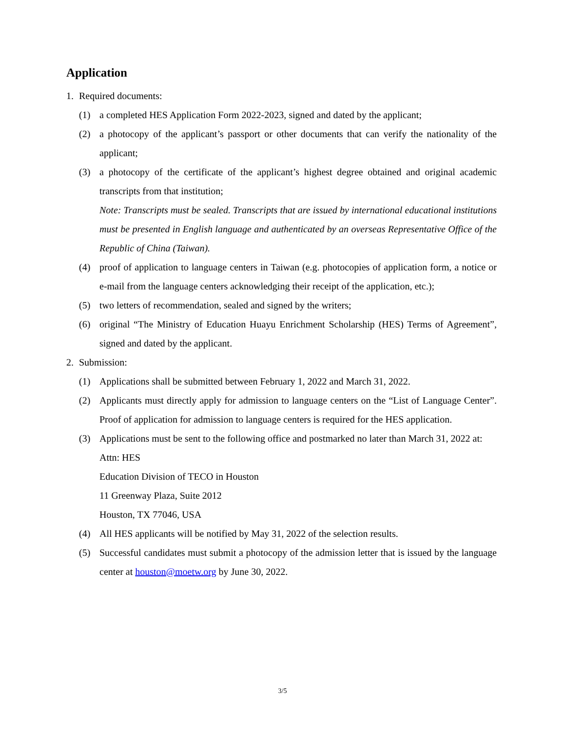Application
1. Required documents:
(1) a completed HES Application Form 2022-2023, signed and dated by the applicant;
(2) a photocopy of the applicant’s passport or other documents that can verify the nationality of the applicant;
(3) a photocopy of the certificate of the applicant’s highest degree obtained and original academic transcripts from that institution;
Note: Transcripts must be sealed. Transcripts that are issued by international educational institutions must be presented in English language and authenticated by an overseas Representative Office of the Republic of China (Taiwan).
(4) proof of application to language centers in Taiwan (e.g. photocopies of application form, a notice or e-mail from the language centers acknowledging their receipt of the application, etc.);
(5) two letters of recommendation, sealed and signed by the writers;
(6) original “The Ministry of Education Huayu Enrichment Scholarship (HES) Terms of Agreement”, signed and dated by the applicant.
2. Submission:
(1) Applications shall be submitted between February 1, 2022 and March 31, 2022.
(2) Applicants must directly apply for admission to language centers on the “List of Language Center”. Proof of application for admission to language centers is required for the HES application.
(3) Applications must be sent to the following office and postmarked no later than March 31, 2022 at:
Attn: HES
Education Division of TECO in Houston
11 Greenway Plaza, Suite 2012
Houston, TX 77046, USA
(4) All HES applicants will be notified by May 31, 2022 of the selection results.
(5) Successful candidates must submit a photocopy of the admission letter that is issued by the language center at houston@moetw.org by June 30, 2022.
3/5